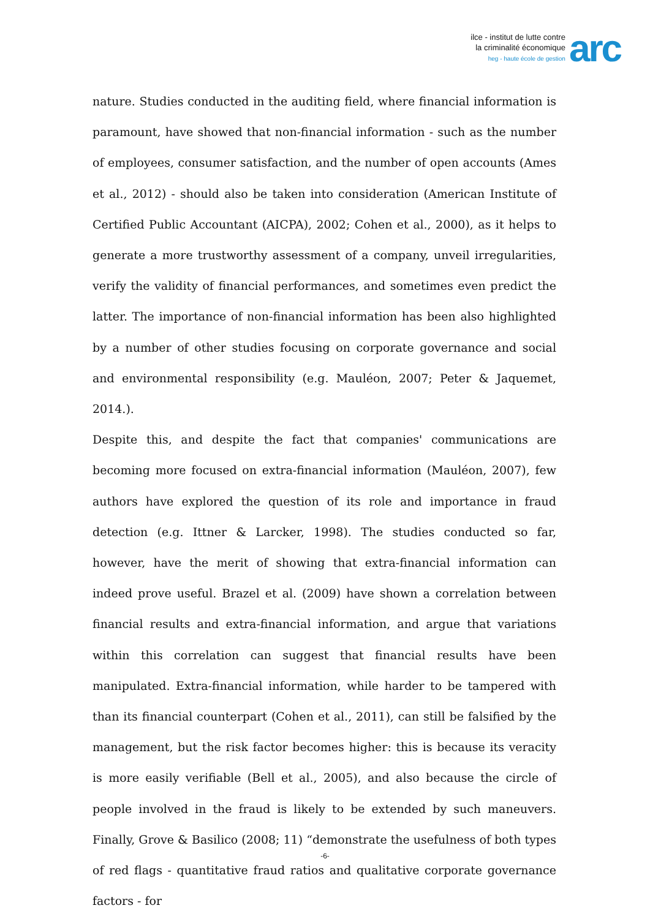ilce - institut de lutte contre
la criminalité économique
heg - haute école de gestion
arc
nature. Studies conducted in the auditing field, where financial information is paramount, have showed that non-financial information - such as the number of employees, consumer satisfaction, and the number of open accounts (Ames et al., 2012) - should also be taken into consideration (American Institute of Certified Public Accountant (AICPA), 2002; Cohen et al., 2000), as it helps to generate a more trustworthy assessment of a company, unveil irregularities, verify the validity of financial performances, and sometimes even predict the latter. The importance of non-financial information has been also highlighted by a number of other studies focusing on corporate governance and social and environmental responsibility (e.g. Mauléon, 2007; Peter & Jaquemet, 2014.).
Despite this, and despite the fact that companies' communications are becoming more focused on extra-financial information (Mauléon, 2007), few authors have explored the question of its role and importance in fraud detection (e.g. Ittner & Larcker, 1998). The studies conducted so far, however, have the merit of showing that extra-financial information can indeed prove useful. Brazel et al. (2009) have shown a correlation between financial results and extra-financial information, and argue that variations within this correlation can suggest that financial results have been manipulated. Extra-financial information, while harder to be tampered with than its financial counterpart (Cohen et al., 2011), can still be falsified by the management, but the risk factor becomes higher: this is because its veracity is more easily verifiable (Bell et al., 2005), and also because the circle of people involved in the fraud is likely to be extended by such maneuvers. Finally, Grove & Basilico (2008; 11) “demonstrate the usefulness of both types of red flags - quantitative fraud ratios and qualitative corporate governance factors - for
-6-